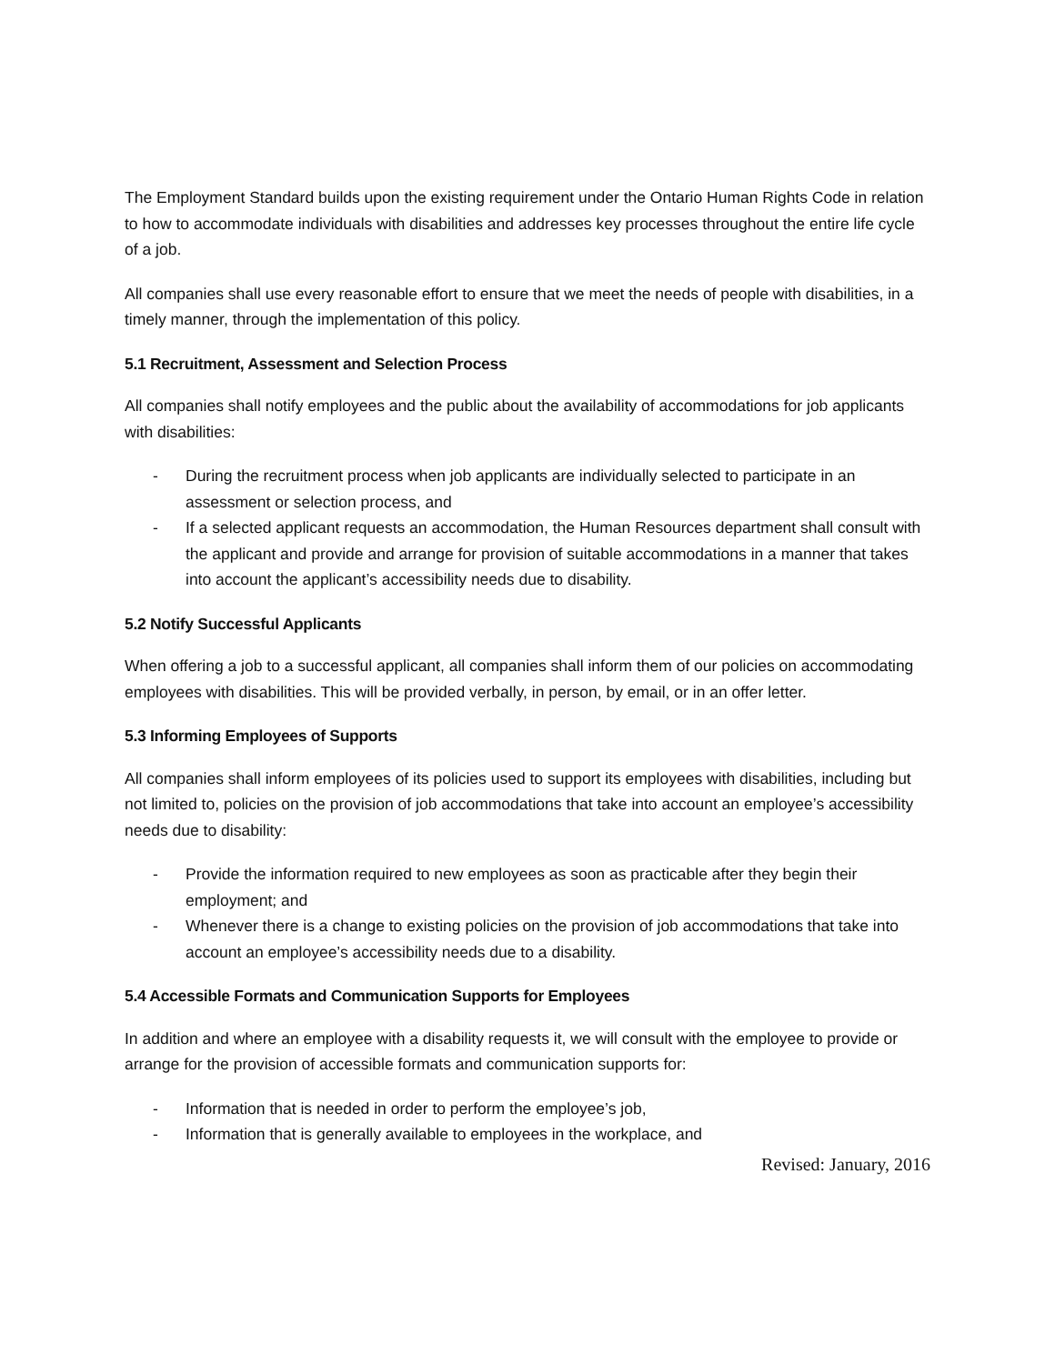The Employment Standard builds upon the existing requirement under the Ontario Human Rights Code in relation to how to accommodate individuals with disabilities and addresses key processes throughout the entire life cycle of a job.
All companies shall use every reasonable effort to ensure that we meet the needs of people with disabilities, in a timely manner, through the implementation of this policy.
5.1 Recruitment, Assessment and Selection Process
All companies shall notify employees and the public about the availability of accommodations for job applicants with disabilities:
- During the recruitment process when job applicants are individually selected to participate in an assessment or selection process, and
- If a selected applicant requests an accommodation, the Human Resources department shall consult with the applicant and provide and arrange for provision of suitable accommodations in a manner that takes into account the applicant’s accessibility needs due to disability.
5.2 Notify Successful Applicants
When offering a job to a successful applicant, all companies shall inform them of our policies on accommodating employees with disabilities. This will be provided verbally, in person, by email, or in an offer letter.
5.3 Informing Employees of Supports
All companies shall inform employees of its policies used to support its employees with disabilities, including but not limited to, policies on the provision of job accommodations that take into account an employee’s accessibility needs due to disability:
- Provide the information required to new employees as soon as practicable after they begin their employment; and
- Whenever there is a change to existing policies on the provision of job accommodations that take into account an employee’s accessibility needs due to a disability.
5.4 Accessible Formats and Communication Supports for Employees
In addition and where an employee with a disability requests it, we will consult with the employee to provide or arrange for the provision of accessible formats and communication supports for:
- Information that is needed in order to perform the employee’s job,
- Information that is generally available to employees in the workplace, and
Revised: January, 2016